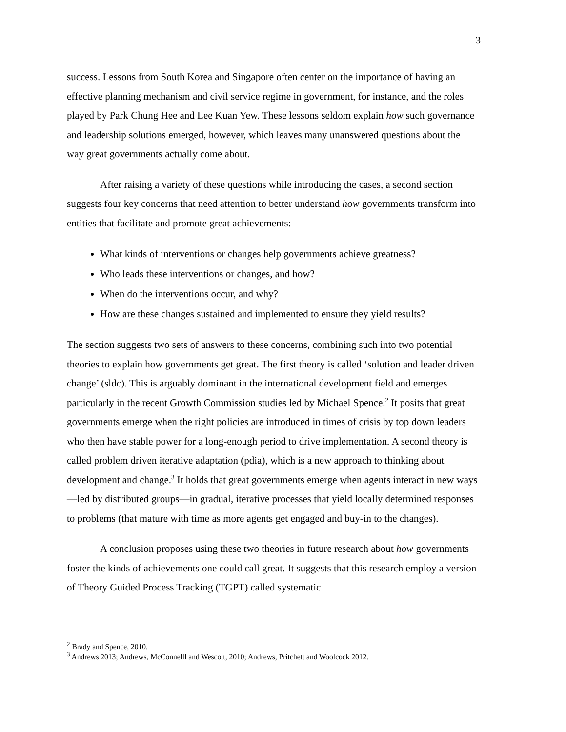3
success. Lessons from South Korea and Singapore often center on the importance of having an effective planning mechanism and civil service regime in government, for instance, and the roles played by Park Chung Hee and Lee Kuan Yew. These lessons seldom explain how such governance and leadership solutions emerged, however, which leaves many unanswered questions about the way great governments actually come about.
After raising a variety of these questions while introducing the cases, a second section suggests four key concerns that need attention to better understand how governments transform into entities that facilitate and promote great achievements:
What kinds of interventions or changes help governments achieve greatness?
Who leads these interventions or changes, and how?
When do the interventions occur, and why?
How are these changes sustained and implemented to ensure they yield results?
The section suggests two sets of answers to these concerns, combining such into two potential theories to explain how governments get great. The first theory is called ‘solution and leader driven change’ (sldc). This is arguably dominant in the international development field and emerges particularly in the recent Growth Commission studies led by Michael Spence.<sup>2</sup> It posits that great governments emerge when the right policies are introduced in times of crisis by top down leaders who then have stable power for a long-enough period to drive implementation. A second theory is called problem driven iterative adaptation (pdia), which is a new approach to thinking about development and change.<sup>3</sup> It holds that great governments emerge when agents interact in new ways—led by distributed groups—in gradual, iterative processes that yield locally determined responses to problems (that mature with time as more agents get engaged and buy-in to the changes).
A conclusion proposes using these two theories in future research about how governments foster the kinds of achievements one could call great. It suggests that this research employ a version of Theory Guided Process Tracking (TGPT) called systematic
<sup>2</sup> Brady and Spence, 2010.
<sup>3</sup> Andrews 2013; Andrews, McConnelll and Wescott, 2010; Andrews, Pritchett and Woolcock 2012.